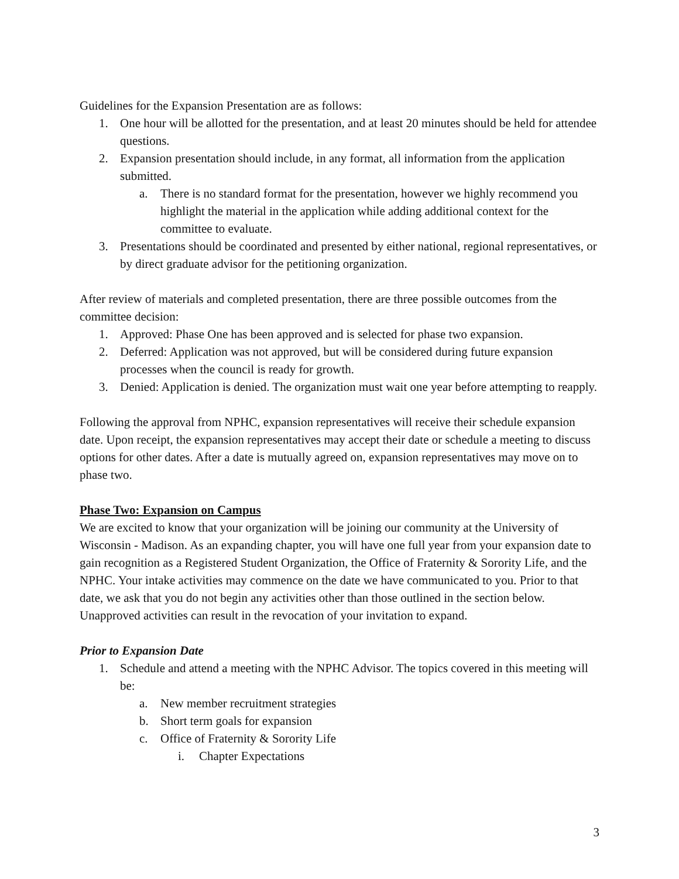Guidelines for the Expansion Presentation are as follows:
1. One hour will be allotted for the presentation, and at least 20 minutes should be held for attendee questions.
2. Expansion presentation should include, in any format, all information from the application submitted.
a. There is no standard format for the presentation, however we highly recommend you highlight the material in the application while adding additional context for the committee to evaluate.
3. Presentations should be coordinated and presented by either national, regional representatives, or by direct graduate advisor for the petitioning organization.
After review of materials and completed presentation, there are three possible outcomes from the committee decision:
1. Approved: Phase One has been approved and is selected for phase two expansion.
2. Deferred: Application was not approved, but will be considered during future expansion processes when the council is ready for growth.
3. Denied: Application is denied. The organization must wait one year before attempting to reapply.
Following the approval from NPHC, expansion representatives will receive their schedule expansion date. Upon receipt, the expansion representatives may accept their date or schedule a meeting to discuss options for other dates. After a date is mutually agreed on, expansion representatives may move on to phase two.
Phase Two: Expansion on Campus
We are excited to know that your organization will be joining our community at the University of Wisconsin - Madison. As an expanding chapter, you will have one full year from your expansion date to gain recognition as a Registered Student Organization, the Office of Fraternity & Sorority Life, and the NPHC. Your intake activities may commence on the date we have communicated to you. Prior to that date, we ask that you do not begin any activities other than those outlined in the section below. Unapproved activities can result in the revocation of your invitation to expand.
Prior to Expansion Date
1. Schedule and attend a meeting with the NPHC Advisor. The topics covered in this meeting will be:
a. New member recruitment strategies
b. Short term goals for expansion
c. Office of Fraternity & Sorority Life
i. Chapter Expectations
3